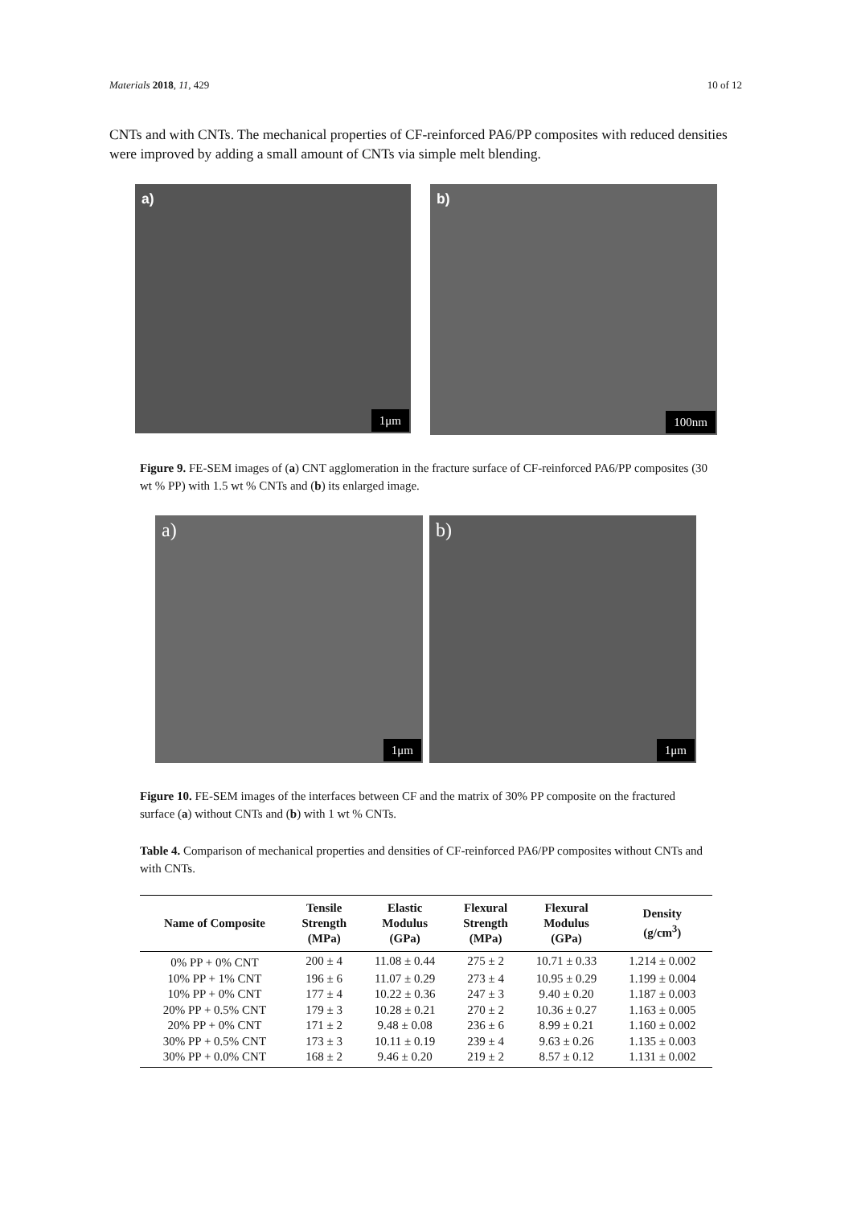Materials 2018, 11, 429 10 of 12
CNTs and with CNTs. The mechanical properties of CF-reinforced PA6/PP composites with reduced densities were improved by adding a small amount of CNTs via simple melt blending.
a)
1μm
b)
100nm
Figure 9. FE-SEM images of (a) CNT agglomeration in the fracture surface of CF-reinforced PA6/PP composites (30 wt % PP) with 1.5 wt % CNTs and (b) its enlarged image.
a)
1μm
b)
1μm
Figure 10. FE-SEM images of the interfaces between CF and the matrix of 30% PP composite on the fractured surface (a) without CNTs and (b) with 1 wt % CNTs.
Table 4. Comparison of mechanical properties and densities of CF-reinforced PA6/PP composites without CNTs and with CNTs.
| Name of Composite | Tensile Strength (MPa) | Elastic Modulus (GPa) | Flexural Strength (MPa) | Flexural Modulus (GPa) | Density (g/cm<sup>3</sup>) |
| --- | --- | --- | --- | --- | --- |
| 0% PP + 0% CNT | 200 ± 4 | 11.08 ± 0.44 | 275 ± 2 | 10.71 ± 0.33 | 1.214 ± 0.002 |
| 10% PP + 1% CNT | 196 ± 6 | 11.07 ± 0.29 | 273 ± 4 | 10.95 ± 0.29 | 1.199 ± 0.004 |
| 10% PP + 0% CNT | 177 ± 4 | 10.22 ± 0.36 | 247 ± 3 | 9.40 ± 0.20 | 1.187 ± 0.003 |
| 20% PP + 0.5% CNT | 179 ± 3 | 10.28 ± 0.21 | 270 ± 2 | 10.36 ± 0.27 | 1.163 ± 0.005 |
| 20% PP + 0% CNT | 171 ± 2 | 9.48 ± 0.08 | 236 ± 6 | 8.99 ± 0.21 | 1.160 ± 0.002 |
| 30% PP + 0.5% CNT | 173 ± 3 | 10.11 ± 0.19 | 239 ± 4 | 9.63 ± 0.26 | 1.135 ± 0.003 |
| 30% PP + 0.0% CNT | 168 ± 2 | 9.46 ± 0.20 | 219 ± 2 | 8.57 ± 0.12 | 1.131 ± 0.002 |